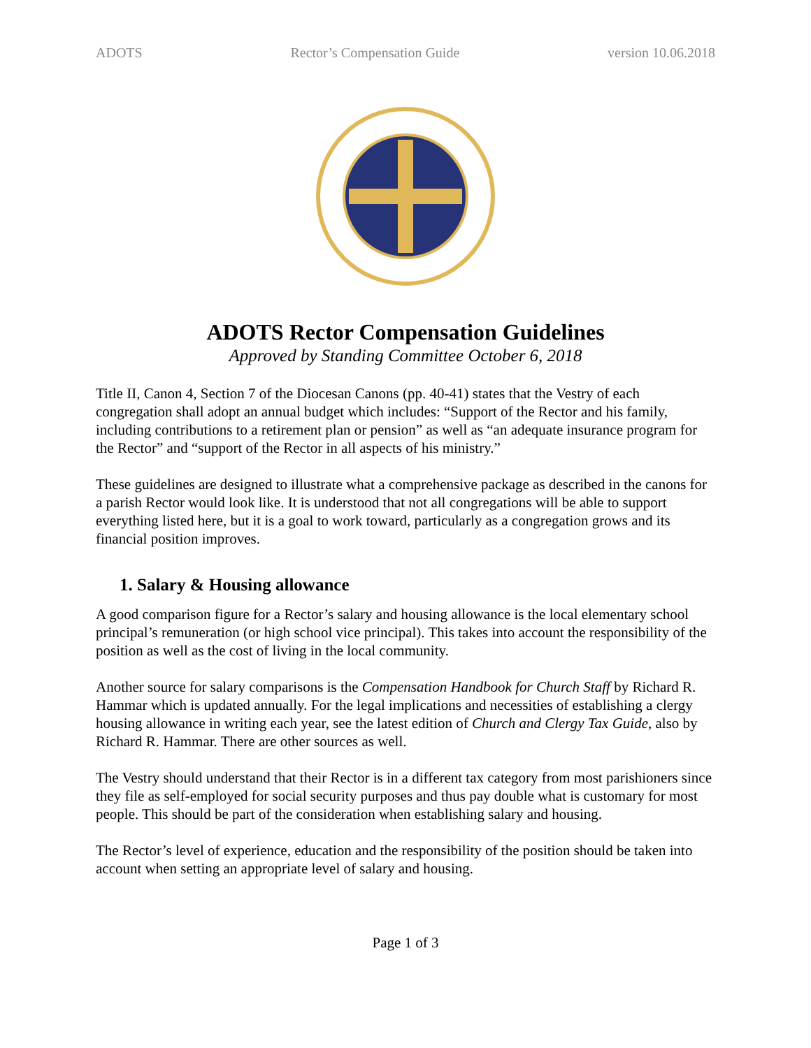ADOTS Rector’s Compensation Guide version 10.06.2018
ADOTS Rector Compensation Guidelines
Approved by Standing Committee October 6, 2018
Title II, Canon 4, Section 7 of the Diocesan Canons (pp. 40-41) states that the Vestry of each congregation shall adopt an annual budget which includes: “Support of the Rector and his family, including contributions to a retirement plan or pension” as well as “an adequate insurance program for the Rector” and “support of the Rector in all aspects of his ministry.”
These guidelines are designed to illustrate what a comprehensive package as described in the canons for a parish Rector would look like. It is understood that not all congregations will be able to support everything listed here, but it is a goal to work toward, particularly as a congregation grows and its financial position improves.
1. Salary & Housing allowance
A good comparison figure for a Rector’s salary and housing allowance is the local elementary school principal’s remuneration (or high school vice principal). This takes into account the responsibility of the position as well as the cost of living in the local community.
Another source for salary comparisons is the Compensation Handbook for Church Staff by Richard R. Hammar which is updated annually. For the legal implications and necessities of establishing a clergy housing allowance in writing each year, see the latest edition of Church and Clergy Tax Guide, also by Richard R. Hammar. There are other sources as well.
The Vestry should understand that their Rector is in a different tax category from most parishioners since they file as self-employed for social security purposes and thus pay double what is customary for most people. This should be part of the consideration when establishing salary and housing.
The Rector’s level of experience, education and the responsibility of the position should be taken into account when setting an appropriate level of salary and housing.
Page 1 of 3